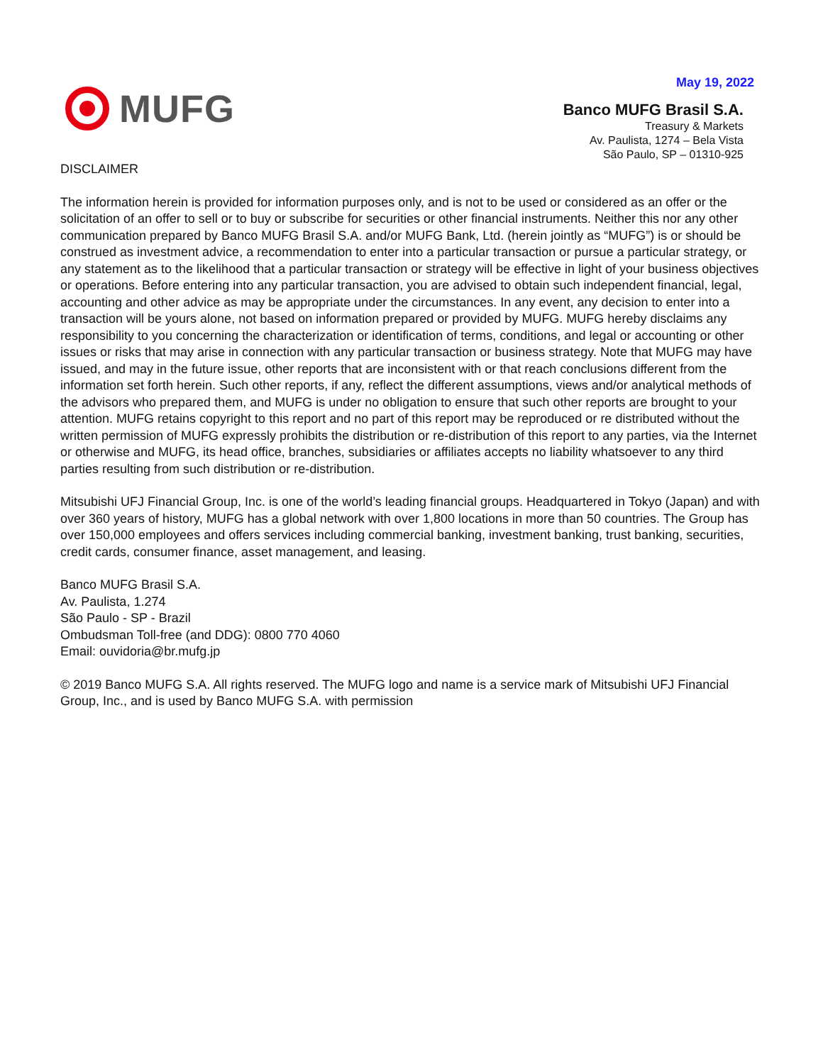May 19, 2022
MUFG
Banco MUFG Brasil S.A.
Treasury & Markets
Av. Paulista, 1274 – Bela Vista
São Paulo, SP – 01310-925
DISCLAIMER
The information herein is provided for information purposes only, and is not to be used or considered as an offer or the solicitation of an offer to sell or to buy or subscribe for securities or other financial instruments. Neither this nor any other communication prepared by Banco MUFG Brasil S.A. and/or MUFG Bank, Ltd. (herein jointly as “MUFG”) is or should be construed as investment advice, a recommendation to enter into a particular transaction or pursue a particular strategy, or any statement as to the likelihood that a particular transaction or strategy will be effective in light of your business objectives or operations. Before entering into any particular transaction, you are advised to obtain such independent financial, legal, accounting and other advice as may be appropriate under the circumstances. In any event, any decision to enter into a transaction will be yours alone, not based on information prepared or provided by MUFG. MUFG hereby disclaims any responsibility to you concerning the characterization or identification of terms, conditions, and legal or accounting or other issues or risks that may arise in connection with any particular transaction or business strategy. Note that MUFG may have issued, and may in the future issue, other reports that are inconsistent with or that reach conclusions different from the information set forth herein. Such other reports, if any, reflect the different assumptions, views and/or analytical methods of the advisors who prepared them, and MUFG is under no obligation to ensure that such other reports are brought to your attention. MUFG retains copyright to this report and no part of this report may be reproduced or re distributed without the written permission of MUFG expressly prohibits the distribution or re-distribution of this report to any parties, via the Internet or otherwise and MUFG, its head office, branches, subsidiaries or affiliates accepts no liability whatsoever to any third parties resulting from such distribution or re-distribution.
Mitsubishi UFJ Financial Group, Inc. is one of the world’s leading financial groups. Headquartered in Tokyo (Japan) and with over 360 years of history, MUFG has a global network with over 1,800 locations in more than 50 countries. The Group has over 150,000 employees and offers services including commercial banking, investment banking, trust banking, securities, credit cards, consumer finance, asset management, and leasing.
Banco MUFG Brasil S.A.
Av. Paulista, 1.274
São Paulo - SP - Brazil
Ombudsman Toll-free (and DDG): 0800 770 4060
Email: ouvidoria@br.mufg.jp
© 2019 Banco MUFG S.A. All rights reserved. The MUFG logo and name is a service mark of Mitsubishi UFJ Financial Group, Inc., and is used by Banco MUFG S.A. with permission